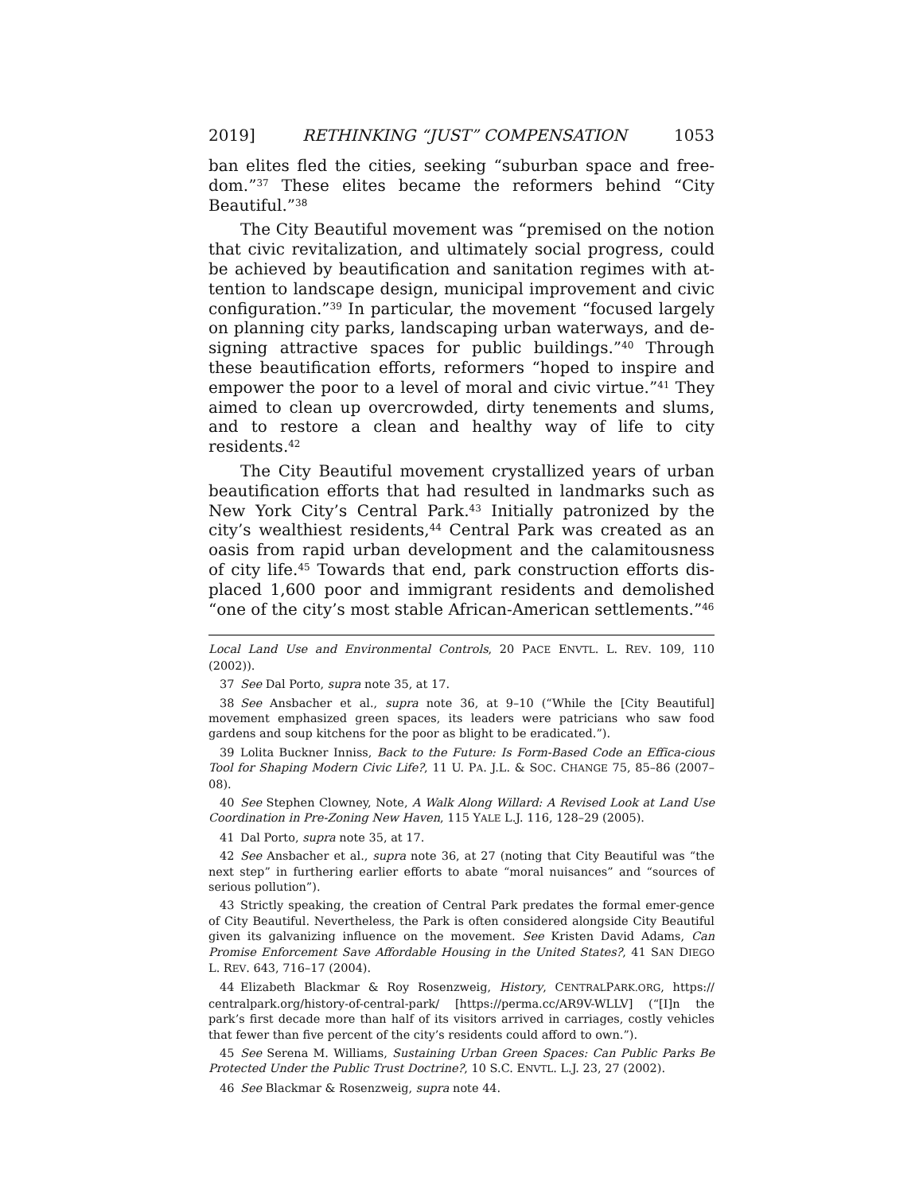2019] RETHINKING “JUST” COMPENSATION 1053
ban elites fled the cities, seeking “suburban space and free-dom.”<sup>37</sup> These elites became the reformers behind “City Beautiful.”<sup>38</sup>
The City Beautiful movement was “premised on the notion that civic revitalization, and ultimately social progress, could be achieved by beautification and sanitation regimes with at-tention to landscape design, municipal improvement and civic configuration.”<sup>39</sup> In particular, the movement “focused largely on planning city parks, landscaping urban waterways, and de-signing attractive spaces for public buildings.”<sup>40</sup> Through these beautification efforts, reformers “hoped to inspire and empower the poor to a level of moral and civic virtue.”<sup>41</sup> They aimed to clean up overcrowded, dirty tenements and slums, and to restore a clean and healthy way of life to city residents.<sup>42</sup>
The City Beautiful movement crystallized years of urban beautification efforts that had resulted in landmarks such as New York City’s Central Park.<sup>43</sup> Initially patronized by the city’s wealthiest residents,<sup>44</sup> Central Park was created as an oasis from rapid urban development and the calamitousness of city life.<sup>45</sup> Towards that end, park construction efforts dis-placed 1,600 poor and immigrant residents and demolished “one of the city’s most stable African-American settlements.”<sup>46</sup>
Local Land Use and Environmental Controls, 20 PACE ENVTL. L. REV. 109, 110 (2002)).
37 See Dal Porto, supra note 35, at 17.
38 See Ansbacher et al., supra note 36, at 9–10 (“While the [City Beautiful] movement emphasized green spaces, its leaders were patricians who saw food gardens and soup kitchens for the poor as blight to be eradicated.”).
39 Lolita Buckner Inniss, Back to the Future: Is Form-Based Code an Effica-cious Tool for Shaping Modern Civic Life?, 11 U. PA. J.L. & SOC. CHANGE 75, 85–86 (2007–08).
40 See Stephen Clowney, Note, A Walk Along Willard: A Revised Look at Land Use Coordination in Pre-Zoning New Haven, 115 YALE L.J. 116, 128–29 (2005).
41 Dal Porto, supra note 35, at 17.
42 See Ansbacher et al., supra note 36, at 27 (noting that City Beautiful was “the next step” in furthering earlier efforts to abate “moral nuisances” and “sources of serious pollution”).
43 Strictly speaking, the creation of Central Park predates the formal emer-gence of City Beautiful. Nevertheless, the Park is often considered alongside City Beautiful given its galvanizing influence on the movement. See Kristen David Adams, Can Promise Enforcement Save Affordable Housing in the United States?, 41 SAN DIEGO L. REV. 643, 716–17 (2004).
44 Elizabeth Blackmar & Roy Rosenzweig, History, CENTRALPARK.ORG, https:// centralpark.org/history-of-central-park/ [https://perma.cc/AR9V-WLLV] (“[I]n the park’s first decade more than half of its visitors arrived in carriages, costly vehicles that fewer than five percent of the city’s residents could afford to own.”).
45 See Serena M. Williams, Sustaining Urban Green Spaces: Can Public Parks Be Protected Under the Public Trust Doctrine?, 10 S.C. ENVTL. L.J. 23, 27 (2002).
46 See Blackmar & Rosenzweig, supra note 44.